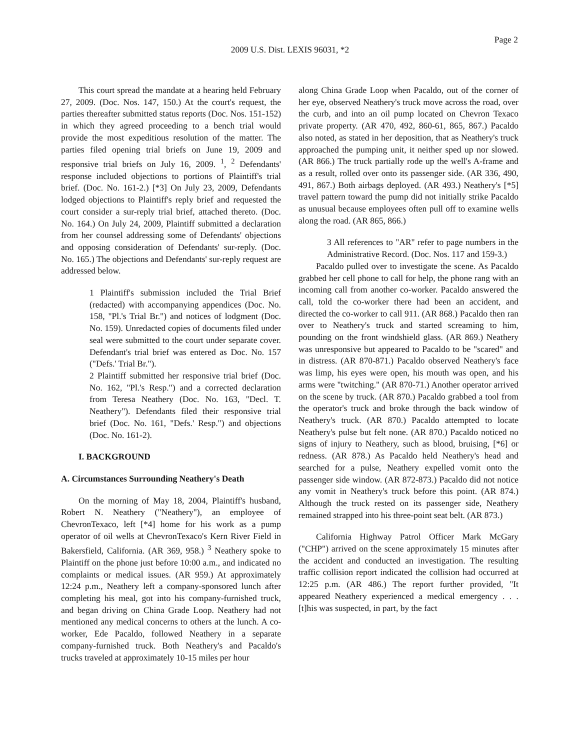Page 2
2009 U.S. Dist. LEXIS 96031, *2
This court spread the mandate at a hearing held February 27, 2009. (Doc. Nos. 147, 150.) At the court's request, the parties thereafter submitted status reports (Doc. Nos. 151-152) in which they agreed proceeding to a bench trial would provide the most expeditious resolution of the matter. The parties filed opening trial briefs on June 19, 2009 and responsive trial briefs on July 16, 2009. <sup>1</sup>, <sup>2</sup> Defendants' response included objections to portions of Plaintiff's trial brief. (Doc. No. 161-2.) [*3] On July 23, 2009, Defendants lodged objections to Plaintiff's reply brief and requested the court consider a sur-reply trial brief, attached thereto. (Doc. No. 164.) On July 24, 2009, Plaintiff submitted a declaration from her counsel addressing some of Defendants' objections and opposing consideration of Defendants' sur-reply. (Doc. No. 165.) The objections and Defendants' sur-reply request are addressed below.
1 Plaintiff's submission included the Trial Brief (redacted) with accompanying appendices (Doc. No. 158, "Pl.'s Trial Br.") and notices of lodgment (Doc. No. 159). Unredacted copies of documents filed under seal were submitted to the court under separate cover. Defendant's trial brief was entered as Doc. No. 157 ("Defs.' Trial Br.").
2 Plaintiff submitted her responsive trial brief (Doc. No. 162, "Pl.'s Resp.") and a corrected declaration from Teresa Neathery (Doc. No. 163, "Decl. T. Neathery"). Defendants filed their responsive trial brief (Doc. No. 161, "Defs.' Resp.") and objections (Doc. No. 161-2).
I. BACKGROUND
A. Circumstances Surrounding Neathery's Death
On the morning of May 18, 2004, Plaintiff's husband, Robert N. Neathery ("Neathery"), an employee of ChevronTexaco, left [*4] home for his work as a pump operator of oil wells at ChevronTexaco's Kern River Field in Bakersfield, California. (AR 369, 958.) <sup>3</sup> Neathery spoke to Plaintiff on the phone just before 10:00 a.m., and indicated no complaints or medical issues. (AR 959.) At approximately 12:24 p.m., Neathery left a company-sponsored lunch after completing his meal, got into his company-furnished truck, and began driving on China Grade Loop. Neathery had not mentioned any medical concerns to others at the lunch. A co-worker, Ede Pacaldo, followed Neathery in a separate company-furnished truck. Both Neathery's and Pacaldo's trucks traveled at approximately 10-15 miles per hour
along China Grade Loop when Pacaldo, out of the corner of her eye, observed Neathery's truck move across the road, over the curb, and into an oil pump located on Chevron Texaco private property. (AR 470, 492, 860-61, 865, 867.) Pacaldo also noted, as stated in her deposition, that as Neathery's truck approached the pumping unit, it neither sped up nor slowed. (AR 866.) The truck partially rode up the well's A-frame and as a result, rolled over onto its passenger side. (AR 336, 490, 491, 867.) Both airbags deployed. (AR 493.) Neathery's [*5] travel pattern toward the pump did not initially strike Pacaldo as unusual because employees often pull off to examine wells along the road. (AR 865, 866.)
3 All references to "AR" refer to page numbers in the Administrative Record. (Doc. Nos. 117 and 159-3.)
Pacaldo pulled over to investigate the scene. As Pacaldo grabbed her cell phone to call for help, the phone rang with an incoming call from another co-worker. Pacaldo answered the call, told the co-worker there had been an accident, and directed the co-worker to call 911. (AR 868.) Pacaldo then ran over to Neathery's truck and started screaming to him, pounding on the front windshield glass. (AR 869.) Neathery was unresponsive but appeared to Pacaldo to be "scared" and in distress. (AR 870-871.) Pacaldo observed Neathery's face was limp, his eyes were open, his mouth was open, and his arms were "twitching." (AR 870-71.) Another operator arrived on the scene by truck. (AR 870.) Pacaldo grabbed a tool from the operator's truck and broke through the back window of Neathery's truck. (AR 870.) Pacaldo attempted to locate Neathery's pulse but felt none. (AR 870.) Pacaldo noticed no signs of injury to Neathery, such as blood, bruising, [*6] or redness. (AR 878.) As Pacaldo held Neathery's head and searched for a pulse, Neathery expelled vomit onto the passenger side window. (AR 872-873.) Pacaldo did not notice any vomit in Neathery's truck before this point. (AR 874.) Although the truck rested on its passenger side, Neathery remained strapped into his three-point seat belt. (AR 873.)
California Highway Patrol Officer Mark McGary ("CHP") arrived on the scene approximately 15 minutes after the accident and conducted an investigation. The resulting traffic collision report indicated the collision had occurred at 12:25 p.m. (AR 486.) The report further provided, "It appeared Neathery experienced a medical emergency . . . [t]his was suspected, in part, by the fact